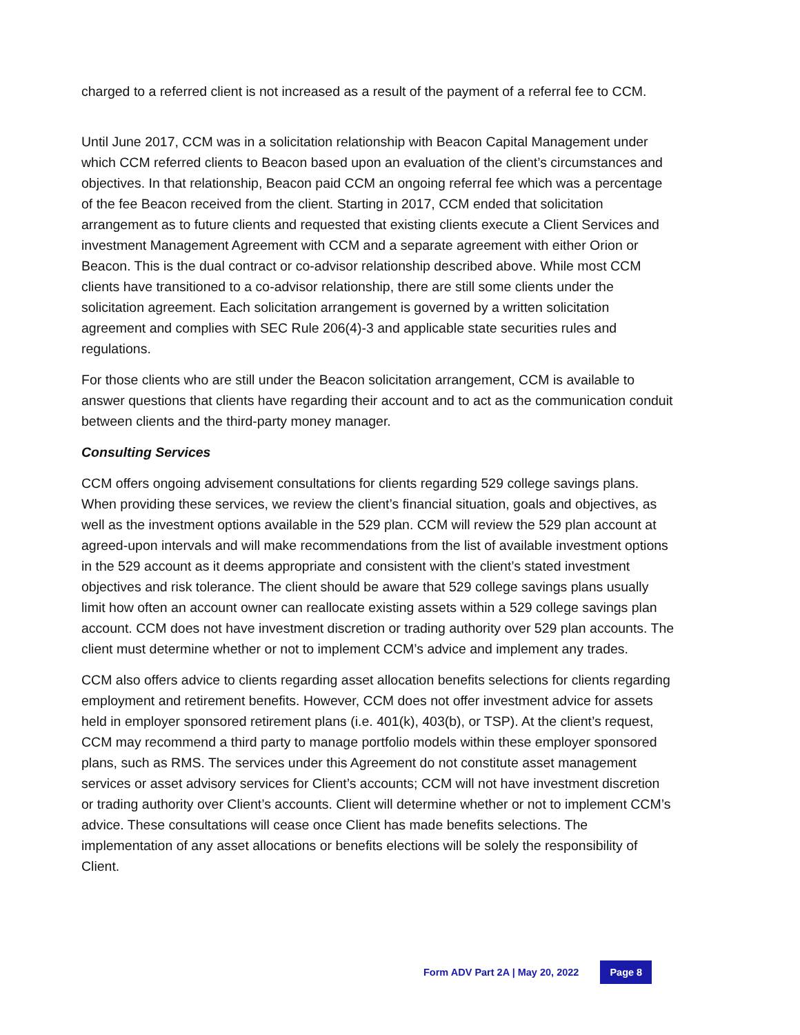charged to a referred client is not increased as a result of the payment of a referral fee to CCM.
Until June 2017, CCM was in a solicitation relationship with Beacon Capital Management under which CCM referred clients to Beacon based upon an evaluation of the client’s circumstances and objectives. In that relationship, Beacon paid CCM an ongoing referral fee which was a percentage of the fee Beacon received from the client. Starting in 2017, CCM ended that solicitation arrangement as to future clients and requested that existing clients execute a Client Services and investment Management Agreement with CCM and a separate agreement with either Orion or Beacon. This is the dual contract or co-advisor relationship described above. While most CCM clients have transitioned to a co-advisor relationship, there are still some clients under the solicitation agreement. Each solicitation arrangement is governed by a written solicitation agreement and complies with SEC Rule 206(4)-3 and applicable state securities rules and regulations.
For those clients who are still under the Beacon solicitation arrangement, CCM is available to answer questions that clients have regarding their account and to act as the communication conduit between clients and the third-party money manager.
Consulting Services
CCM offers ongoing advisement consultations for clients regarding 529 college savings plans. When providing these services, we review the client’s financial situation, goals and objectives, as well as the investment options available in the 529 plan. CCM will review the 529 plan account at agreed-upon intervals and will make recommendations from the list of available investment options in the 529 account as it deems appropriate and consistent with the client’s stated investment objectives and risk tolerance. The client should be aware that 529 college savings plans usually limit how often an account owner can reallocate existing assets within a 529 college savings plan account. CCM does not have investment discretion or trading authority over 529 plan accounts. The client must determine whether or not to implement CCM’s advice and implement any trades.
CCM also offers advice to clients regarding asset allocation benefits selections for clients regarding employment and retirement benefits. However, CCM does not offer investment advice for assets held in employer sponsored retirement plans (i.e. 401(k), 403(b), or TSP). At the client’s request, CCM may recommend a third party to manage portfolio models within these employer sponsored plans, such as RMS. The services under this Agreement do not constitute asset management services or asset advisory services for Client’s accounts; CCM will not have investment discretion or trading authority over Client’s accounts. Client will determine whether or not to implement CCM’s advice. These consultations will cease once Client has made benefits selections. The implementation of any asset allocations or benefits elections will be solely the responsibility of Client.
Form ADV Part 2A | May 20, 2022 Page 8